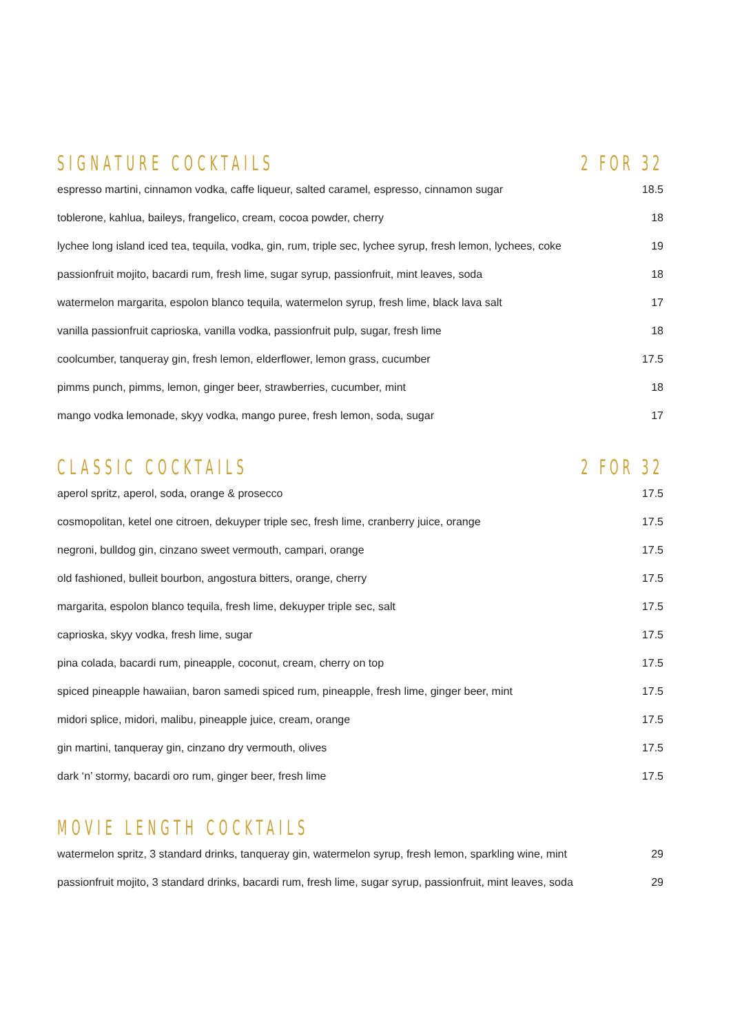SIGNATURE COCKTAILS 2 FOR 32
| espresso martini, cinnamon vodka, caffe liqueur, salted caramel, espresso, cinnamon sugar | 18.5 |
| toblerone, kahlua, baileys, frangelico, cream, cocoa powder, cherry | 18 |
| lychee long island iced tea, tequila, vodka, gin, rum, triple sec, lychee syrup, fresh lemon, lychees, coke | 19 |
| passionfruit mojito, bacardi rum, fresh lime, sugar syrup, passionfruit, mint leaves, soda | 18 |
| watermelon margarita, espolon blanco tequila, watermelon syrup, fresh lime, black lava salt | 17 |
| vanilla passionfruit caprioska, vanilla vodka, passionfruit pulp, sugar, fresh lime | 18 |
| coolcumber, tanqueray gin, fresh lemon, elderflower, lemon grass, cucumber | 17.5 |
| pimms punch, pimms, lemon, ginger beer, strawberries, cucumber, mint | 18 |
| mango vodka lemonade, skyy vodka, mango puree, fresh lemon, soda, sugar | 17 |
CLASSIC COCKTAILS 2 FOR 32
| aperol spritz, aperol, soda, orange & prosecco | 17.5 |
| cosmopolitan, ketel one citroen, dekuyper triple sec, fresh lime, cranberry juice, orange | 17.5 |
| negroni, bulldog gin, cinzano sweet vermouth, campari, orange | 17.5 |
| old fashioned, bulleit bourbon, angostura bitters, orange, cherry | 17.5 |
| margarita, espolon blanco tequila, fresh lime, dekuyper triple sec, salt | 17.5 |
| caprioska, skyy vodka, fresh lime, sugar | 17.5 |
| pina colada, bacardi rum, pineapple, coconut, cream, cherry on top | 17.5 |
| spiced pineapple hawaiian, baron samedi spiced rum, pineapple, fresh lime, ginger beer, mint | 17.5 |
| midori splice, midori, malibu, pineapple juice, cream, orange | 17.5 |
| gin martini, tanqueray gin, cinzano dry vermouth, olives | 17.5 |
| dark ‘n’ stormy, bacardi oro rum, ginger beer, fresh lime | 17.5 |
MOVIE LENGTH COCKTAILS
| watermelon spritz, 3 standard drinks, tanqueray gin, watermelon syrup, fresh lemon, sparkling wine, mint | 29 |
| passionfruit mojito, 3 standard drinks, bacardi rum, fresh lime, sugar syrup, passionfruit, mint leaves, soda | 29 |